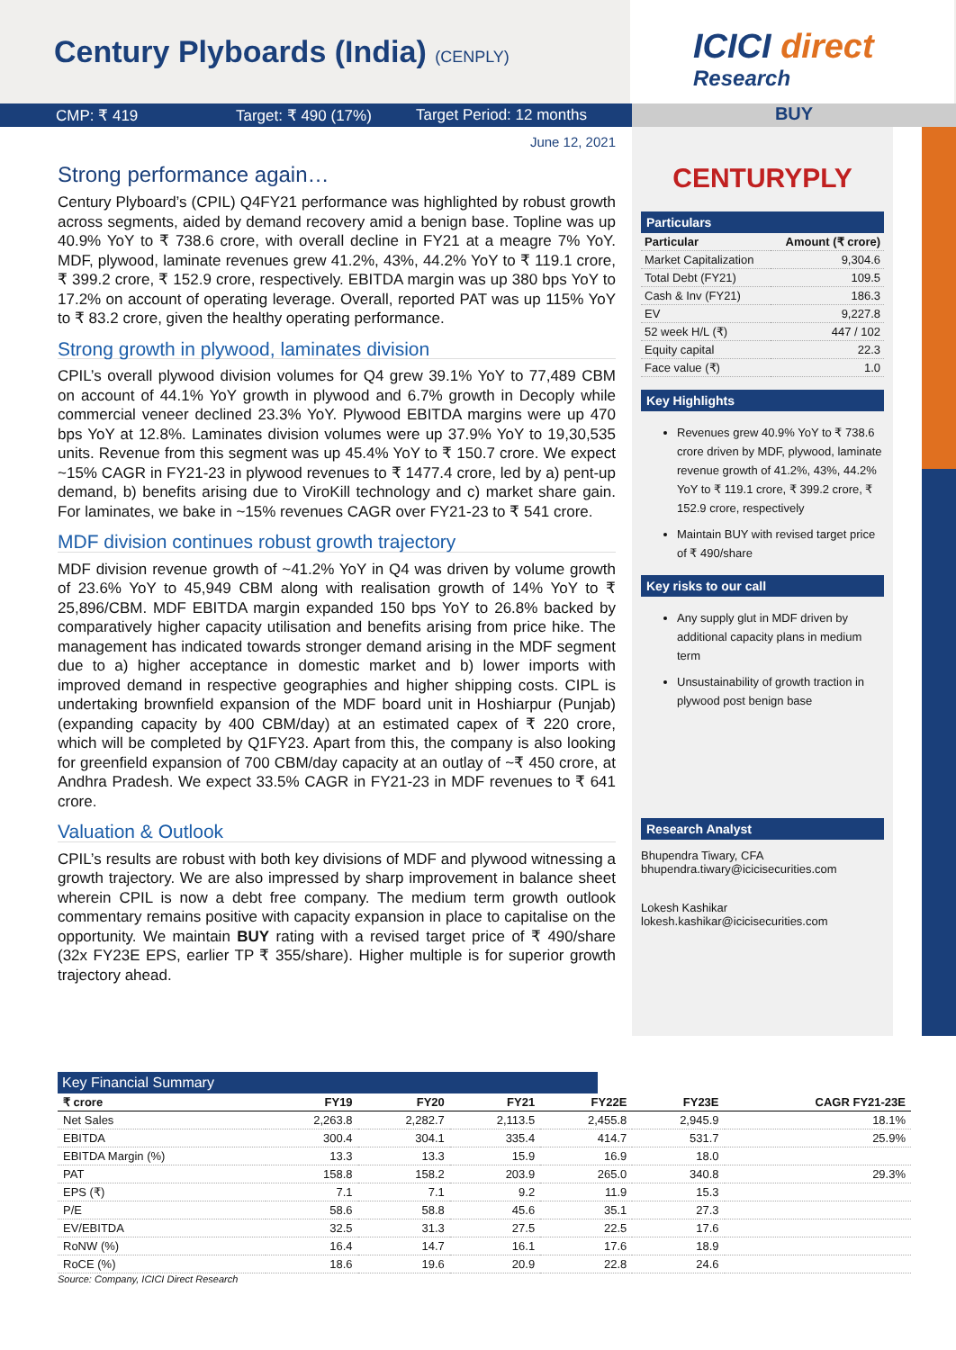Century Plyboards (India) (CENPLY)
ICICI direct
Research
CMP: ₹ 419 Target: ₹ 490 (17%)
Target Period: 12 months
BUY
June 12, 2021
Strong performance again…
Century Plyboard’s (CPIL) Q4FY21 performance was highlighted by robust growth across segments, aided by demand recovery amid a benign base. Topline was up 40.9% YoY to ₹ 738.6 crore, with overall decline in FY21 at a meagre 7% YoY. MDF, plywood, laminate revenues grew 41.2%, 43%, 44.2% YoY to ₹ 119.1 crore, ₹ 399.2 crore, ₹ 152.9 crore, respectively. EBITDA margin was up 380 bps YoY to 17.2% on account of operating leverage. Overall, reported PAT was up 115% YoY to ₹ 83.2 crore, given the healthy operating performance.
Strong growth in plywood, laminates division
CPIL’s overall plywood division volumes for Q4 grew 39.1% YoY to 77,489 CBM on account of 44.1% YoY growth in plywood and 6.7% growth in Decoply while commercial veneer declined 23.3% YoY. Plywood EBITDA margins were up 470 bps YoY at 12.8%. Laminates division volumes were up 37.9% YoY to 19,30,535 units. Revenue from this segment was up 45.4% YoY to ₹ 150.7 crore. We expect ~15% CAGR in FY21-23 in plywood revenues to ₹ 1477.4 crore, led by a) pent-up demand, b) benefits arising due to ViroKill technology and c) market share gain. For laminates, we bake in ~15% revenues CAGR over FY21-23 to ₹ 541 crore.
MDF division continues robust growth trajectory
MDF division revenue growth of ~41.2% YoY in Q4 was driven by volume growth of 23.6% YoY to 45,949 CBM along with realisation growth of 14% YoY to ₹ 25,896/CBM. MDF EBITDA margin expanded 150 bps YoY to 26.8% backed by comparatively higher capacity utilisation and benefits arising from price hike. The management has indicated towards stronger demand arising in the MDF segment due to a) higher acceptance in domestic market and b) lower imports with improved demand in respective geographies and higher shipping costs. CIPL is undertaking brownfield expansion of the MDF board unit in Hoshiarpur (Punjab) (expanding capacity by 400 CBM/day) at an estimated capex of ₹ 220 crore, which will be completed by Q1FY23. Apart from this, the company is also looking for greenfield expansion of 700 CBM/day capacity at an outlay of ~₹ 450 crore, at Andhra Pradesh. We expect 33.5% CAGR in FY21-23 in MDF revenues to ₹ 641 crore.
Valuation & Outlook
CPIL’s results are robust with both key divisions of MDF and plywood witnessing a growth trajectory. We are also impressed by sharp improvement in balance sheet wherein CPIL is now a debt free company. The medium term growth outlook commentary remains positive with capacity expansion in place to capitalise on the opportunity. We maintain BUY rating with a revised target price of ₹ 490/share (32x FY23E EPS, earlier TP ₹ 355/share). Higher multiple is for superior growth trajectory ahead.
CENTURYPLY
Particulars
| Particular | Amount (₹ crore) |
| --- | --- |
| Market Capitalization | 9,304.6 |
| Total Debt (FY21) | 109.5 |
| Cash & Inv (FY21) | 186.3 |
| EV | 9,227.8 |
| 52 week H/L (₹) | 447 / 102 |
| Equity capital | 22.3 |
| Face value (₹) | 1.0 |
Key Highlights
Revenues grew 40.9% YoY to ₹ 738.6 crore driven by MDF, plywood, laminate revenue growth of 41.2%, 43%, 44.2% YoY to ₹ 119.1 crore, ₹ 399.2 crore, ₹ 152.9 crore, respectively
Maintain BUY with revised target price of ₹ 490/share
Key risks to our call
Any supply glut in MDF driven by additional capacity plans in medium term
Unsustainability of growth traction in plywood post benign base
Research Analyst
Bhupendra Tiwary, CFA
bhupendra.tiwary@icicisecurities.com
Lokesh Kashikar
lokesh.kashikar@icicisecurities.com
Result Update ICICI Securities – Retail Equity Research
Key Financial Summary
| ₹ crore | FY19 | FY20 | FY21 | FY22E | FY23E | CAGR FY21-23E |
| --- | --- | --- | --- | --- | --- | --- |
| Net Sales | 2,263.8 | 2,282.7 | 2,113.5 | 2,455.8 | 2,945.9 | 18.1% |
| EBITDA | 300.4 | 304.1 | 335.4 | 414.7 | 531.7 | 25.9% |
| EBITDA Margin (%) | 13.3 | 13.3 | 15.9 | 16.9 | 18.0 | |
| PAT | 158.8 | 158.2 | 203.9 | 265.0 | 340.8 | 29.3% |
| EPS (₹) | 7.1 | 7.1 | 9.2 | 11.9 | 15.3 | |
| P/E | 58.6 | 58.8 | 45.6 | 35.1 | 27.3 | |
| EV/EBITDA | 32.5 | 31.3 | 27.5 | 22.5 | 17.6 | |
| RoNW (%) | 16.4 | 14.7 | 16.1 | 17.6 | 18.9 | |
| RoCE (%) | 18.6 | 19.6 | 20.9 | 22.8 | 24.6 | |
Source: Company, ICICI Direct Research